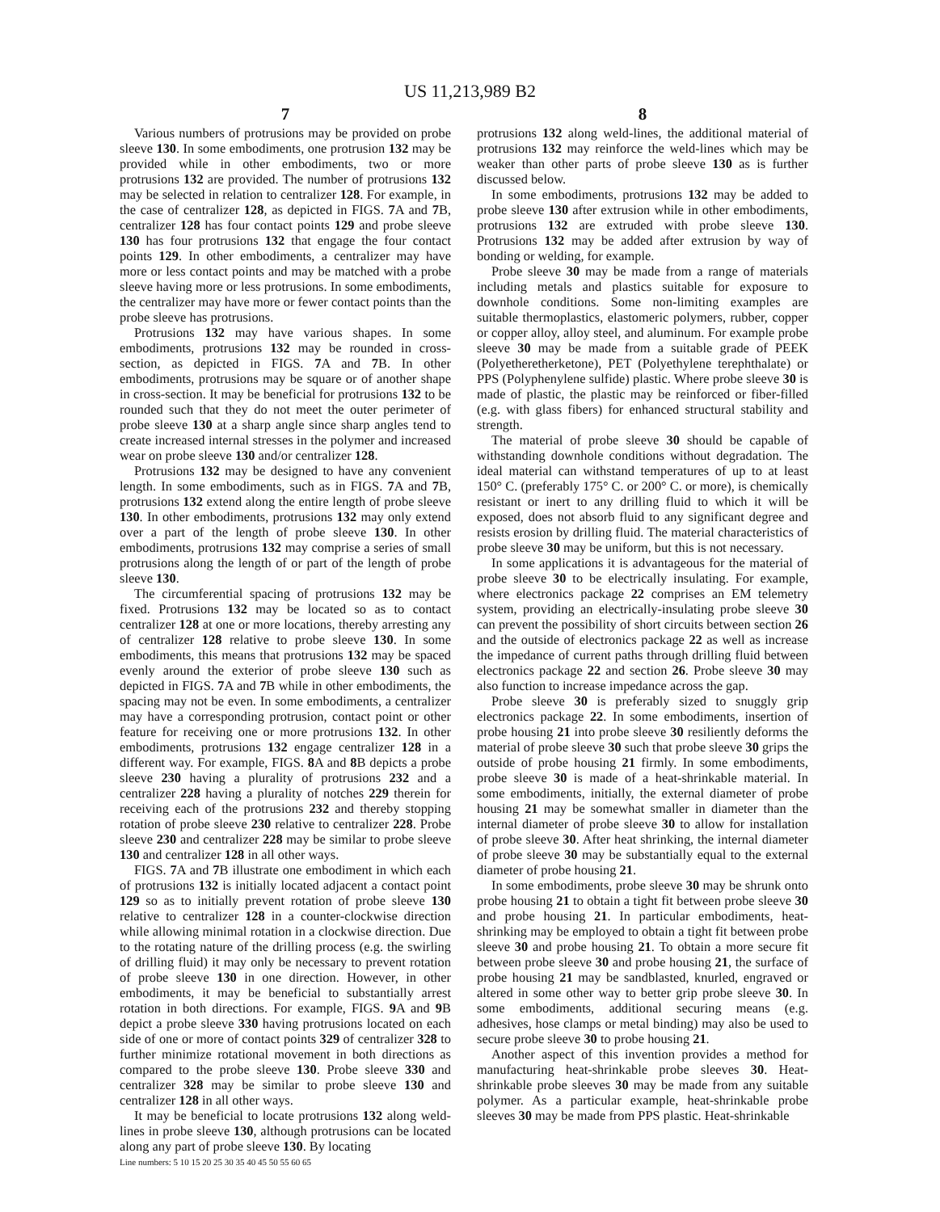US 11,213,989 B2
7
Various numbers of protrusions may be provided on probe sleeve 130. In some embodiments, one protrusion 132 may be provided while in other embodiments, two or more protrusions 132 are provided. The number of protrusions 132 may be selected in relation to centralizer 128. For example, in the case of centralizer 128, as depicted in FIGS. 7 A and 7 B, centralizer 128 has four contact points 129 and probe sleeve 130 has four protrusions 132 that engage the four contact points 129. In other embodiments, a centralizer may have more or less contact points and may be matched with a probe sleeve having more or less protrusions. In some embodiments, the centralizer may have more or fewer contact points than the probe sleeve has protrusions.
Protrusions 132 may have various shapes. In some embodiments, protrusions 132 may be rounded in cross-section, as depicted in FIGS. 7 A and 7 B. In other embodiments, protrusions may be square or of another shape in cross-section. It may be beneficial for protrusions 132 to be rounded such that they do not meet the outer perimeter of probe sleeve 130 at a sharp angle since sharp angles tend to create increased internal stresses in the polymer and increased wear on probe sleeve 130 and/or centralizer 128.
Protrusions 132 may be designed to have any convenient length. In some embodiments, such as in FIGS. 7 A and 7 B, protrusions 132 extend along the entire length of probe sleeve 130. In other embodiments, protrusions 132 may only extend over a part of the length of probe sleeve 130. In other embodiments, protrusions 132 may comprise a series of small protrusions along the length of or part of the length of probe sleeve 130.
The circumferential spacing of protrusions 132 may be fixed. Protrusions 132 may be located so as to contact centralizer 128 at one or more locations, thereby arresting any of centralizer 128 relative to probe sleeve 130. In some embodiments, this means that protrusions 132 may be spaced evenly around the exterior of probe sleeve 130 such as depicted in FIGS. 7 A and 7 B while in other embodiments, the spacing may not be even. In some embodiments, a centralizer may have a corresponding protrusion, contact point or other feature for receiving one or more protrusions 132. In other embodiments, protrusions 132 engage centralizer 128 in a different way. For example, FIGS. 8 A and 8 B depicts a probe sleeve 230 having a plurality of protrusions 232 and a centralizer 228 having a plurality of notches 229 therein for receiving each of the protrusions 232 and thereby stopping rotation of probe sleeve 230 relative to centralizer 228. Probe sleeve 230 and centralizer 228 may be similar to probe sleeve 130 and centralizer 128 in all other ways.
FIGS. 7 A and 7 B illustrate one embodiment in which each of protrusions 132 is initially located adjacent a contact point 129 so as to initially prevent rotation of probe sleeve 130 relative to centralizer 128 in a counter-clockwise direction while allowing minimal rotation in a clockwise direction. Due to the rotating nature of the drilling process (e.g. the swirling of drilling fluid) it may only be necessary to prevent rotation of probe sleeve 130 in one direction. However, in other embodiments, it may be beneficial to substantially arrest rotation in both directions. For example, FIGS. 9 A and 9 B depict a probe sleeve 330 having protrusions located on each side of one or more of contact points 329 of centralizer 328 to further minimize rotational movement in both directions as compared to the probe sleeve 130. Probe sleeve 330 and centralizer 328 may be similar to probe sleeve 130 and centralizer 128 in all other ways.
It may be beneficial to locate protrusions 132 along weld-lines in probe sleeve 130, although protrusions can be located along any part of probe sleeve 130. By locating
8
protrusions 132 along weld-lines, the additional material of protrusions 132 may reinforce the weld-lines which may be weaker than other parts of probe sleeve 130 as is further discussed below.
In some embodiments, protrusions 132 may be added to probe sleeve 130 after extrusion while in other embodiments, protrusions 132 are extruded with probe sleeve 130. Protrusions 132 may be added after extrusion by way of bonding or welding, for example.
Probe sleeve 30 may be made from a range of materials including metals and plastics suitable for exposure to downhole conditions. Some non-limiting examples are suitable thermoplastics, elastomeric polymers, rubber, copper or copper alloy, alloy steel, and aluminum. For example probe sleeve 30 may be made from a suitable grade of PEEK (Polyetheretherketone), PET (Polyethylene terephthalate) or PPS (Polyphenylene sulfide) plastic. Where probe sleeve 30 is made of plastic, the plastic may be reinforced or fiber-filled (e.g. with glass fibers) for enhanced structural stability and strength.
The material of probe sleeve 30 should be capable of withstanding downhole conditions without degradation. The ideal material can withstand temperatures of up to at least 150° C. (preferably 175° C. or 200° C. or more), is chemically resistant or inert to any drilling fluid to which it will be exposed, does not absorb fluid to any significant degree and resists erosion by drilling fluid. The material characteristics of probe sleeve 30 may be uniform, but this is not necessary.
In some applications it is advantageous for the material of probe sleeve 30 to be electrically insulating. For example, where electronics package 22 comprises an EM telemetry system, providing an electrically-insulating probe sleeve 30 can prevent the possibility of short circuits between section 26 and the outside of electronics package 22 as well as increase the impedance of current paths through drilling fluid between electronics package 22 and section 26. Probe sleeve 30 may also function to increase impedance across the gap.
Probe sleeve 30 is preferably sized to snuggly grip electronics package 22. In some embodiments, insertion of probe housing 21 into probe sleeve 30 resiliently deforms the material of probe sleeve 30 such that probe sleeve 30 grips the outside of probe housing 21 firmly. In some embodiments, probe sleeve 30 is made of a heat-shrinkable material. In some embodiments, initially, the external diameter of probe housing 21 may be somewhat smaller in diameter than the internal diameter of probe sleeve 30 to allow for installation of probe sleeve 30. After heat shrinking, the internal diameter of probe sleeve 30 may be substantially equal to the external diameter of probe housing 21.
In some embodiments, probe sleeve 30 may be shrunk onto probe housing 21 to obtain a tight fit between probe sleeve 30 and probe housing 21. In particular embodiments, heat-shrinking may be employed to obtain a tight fit between probe sleeve 30 and probe housing 21. To obtain a more secure fit between probe sleeve 30 and probe housing 21, the surface of probe housing 21 may be sandblasted, knurled, engraved or altered in some other way to better grip probe sleeve 30. In some embodiments, additional securing means (e.g. adhesives, hose clamps or metal binding) may also be used to secure probe sleeve 30 to probe housing 21.
Another aspect of this invention provides a method for manufacturing heat-shrinkable probe sleeves 30. Heat-shrinkable probe sleeves 30 may be made from any suitable polymer. As a particular example, heat-shrinkable probe sleeves 30 may be made from PPS plastic. Heat-shrinkable
Line numbers: 5 10 15 20 25 30 35 40 45 50 55 60 65